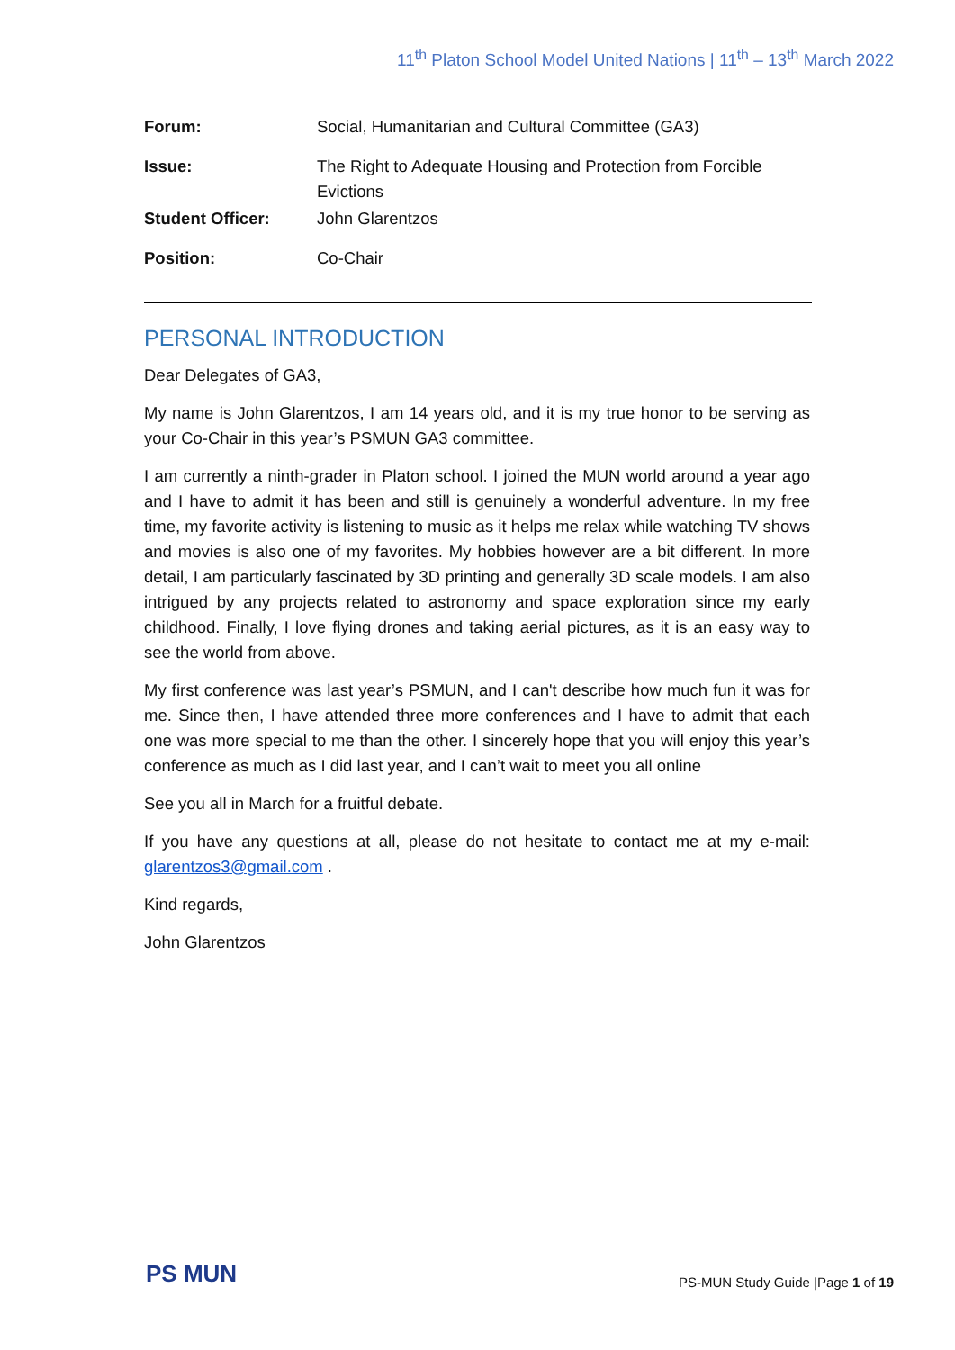11<sup>th</sup> Platon School Model United Nations | 11<sup>th</sup> – 13<sup>th</sup> March 2022
| Forum: | Social, Humanitarian and Cultural Committee (GA3) |
| Issue: | The Right to Adequate Housing and Protection from Forcible Evictions |
| Student Officer: | John Glarentzos |
| Position: | Co-Chair |
PERSONAL INTRODUCTION
Dear Delegates of GA3,
My name is John Glarentzos, I am 14 years old, and it is my true honor to be serving as your Co-Chair in this year’s PSMUN GA3 committee.
I am currently a ninth-grader in Platon school. I joined the MUN world around a year ago and I have to admit it has been and still is genuinely a wonderful adventure. In my free time, my favorite activity is listening to music as it helps me relax while watching TV shows and movies is also one of my favorites. My hobbies however are a bit different. In more detail, I am particularly fascinated by 3D printing and generally 3D scale models. I am also intrigued by any projects related to astronomy and space exploration since my early childhood. Finally, I love flying drones and taking aerial pictures, as it is an easy way to see the world from above.
My first conference was last year’s PSMUN, and I can't describe how much fun it was for me. Since then, I have attended three more conferences and I have to admit that each one was more special to me than the other. I sincerely hope that you will enjoy this year’s conference as much as I did last year, and I can’t wait to meet you all online
See you all in March for a fruitful debate.
If you have any questions at all, please do not hesitate to contact me at my e-mail: glarentzos3@gmail.com .
Kind regards,
John Glarentzos
PS MUN
PS-MUN Study Guide |Page 1 of 19